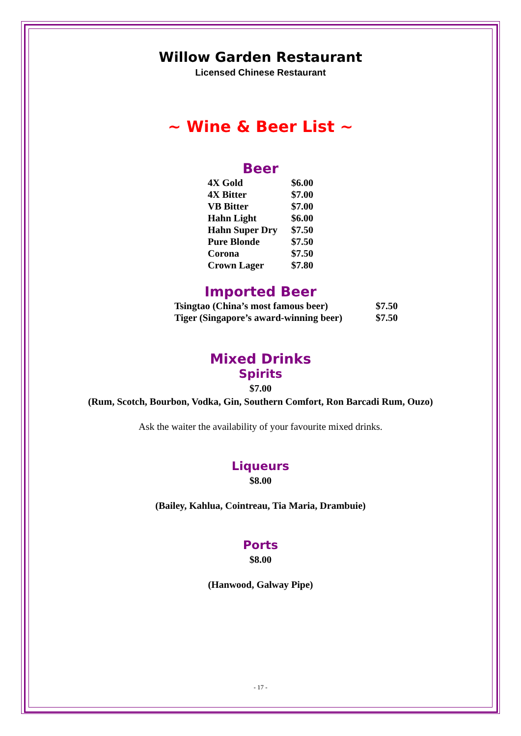Willow Garden Restaurant
Licensed Chinese Restaurant
~ Wine & Beer List ~
Beer
| 4X Gold | $6.00 |
| 4X Bitter | $7.00 |
| VB Bitter | $7.00 |
| Hahn Light | $6.00 |
| Hahn Super Dry | $7.50 |
| Pure Blonde | $7.50 |
| Corona | $7.50 |
| Crown Lager | $7.80 |
Imported Beer
| Tsingtao (China’s most famous beer) | $7.50 |
| Tiger (Singapore’s award-winning beer) | $7.50 |
Mixed Drinks
Spirits
$7.00
(Rum, Scotch, Bourbon, Vodka, Gin, Southern Comfort, Ron Barcadi Rum, Ouzo)
Ask the waiter the availability of your favourite mixed drinks.
Liqueurs
$8.00
(Bailey, Kahlua, Cointreau, Tia Maria, Drambuie)
Ports
$8.00
(Hanwood, Galway Pipe)
- 17 -